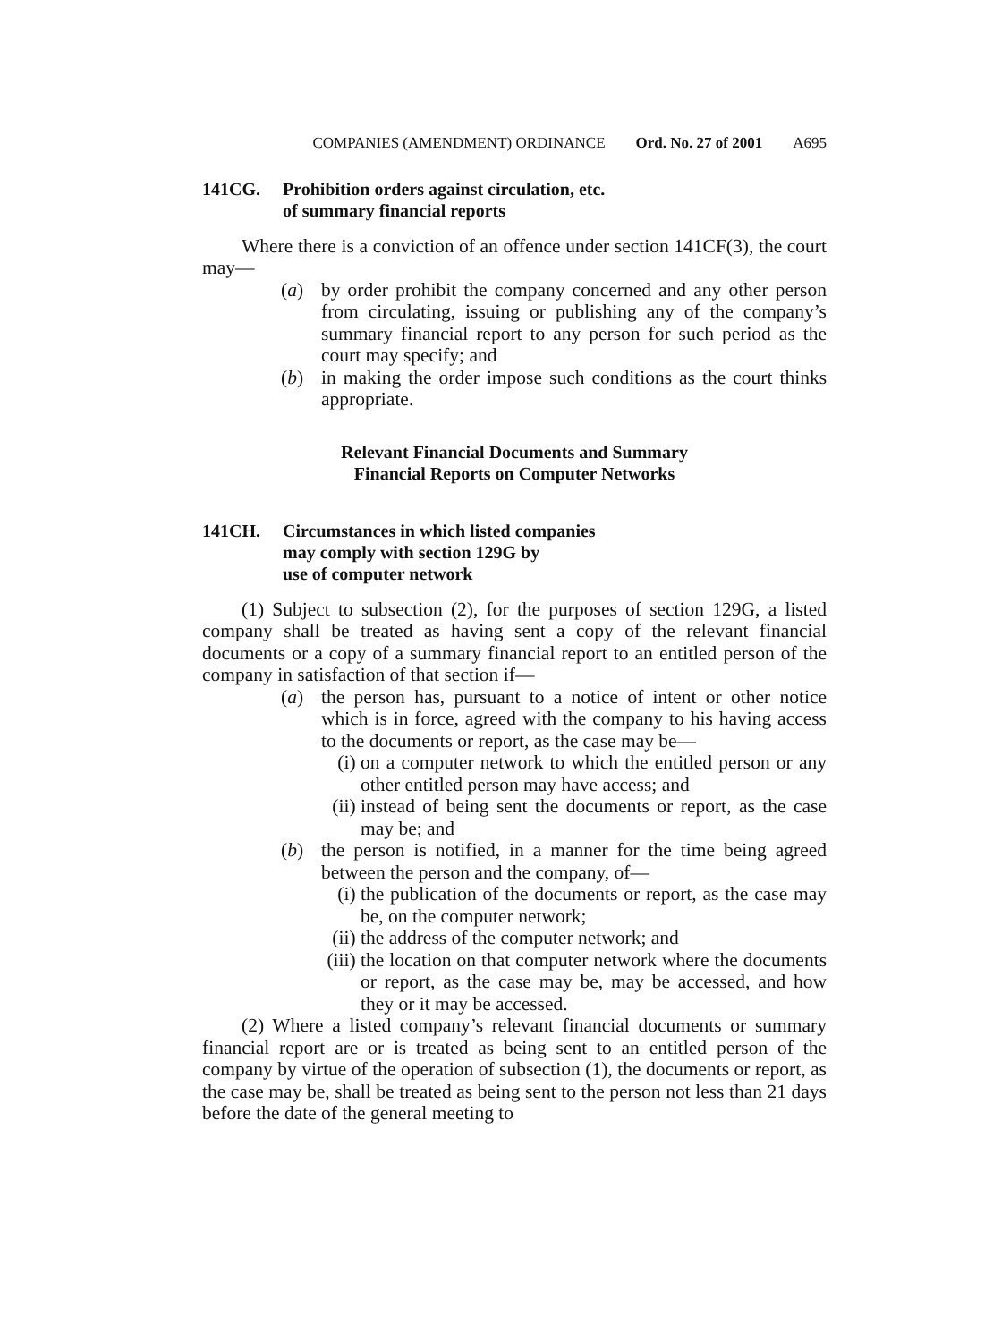COMPANIES (AMENDMENT) ORDINANCE Ord. No. 27 of 2001 A695
141CG. Prohibition orders against circulation, etc.
of summary financial reports
Where there is a conviction of an offence under section 141CF(3), the court may—
(a) by order prohibit the company concerned and any other person from circulating, issuing or publishing any of the company’s summary financial report to any person for such period as the court may specify; and
(b) in making the order impose such conditions as the court thinks appropriate.
Relevant Financial Documents and Summary
Financial Reports on Computer Networks
141CH. Circumstances in which listed companies
may comply with section 129G by
use of computer network
(1) Subject to subsection (2), for the purposes of section 129G, a listed company shall be treated as having sent a copy of the relevant financial documents or a copy of a summary financial report to an entitled person of the company in satisfaction of that section if—
(a) the person has, pursuant to a notice of intent or other notice which is in force, agreed with the company to his having access to the documents or report, as the case may be—
(i) on a computer network to which the entitled person or any other entitled person may have access; and
(ii)
instead of being sent the documents or report, as the case may be; and
(b) the person is notified, in a manner for the time being agreed between the person and the company, of—
(i) the publication of the documents or report, as the case may be, on the computer network;
(ii)
the address of the computer network; and
(iii)
the location on that computer network where the documents or report, as the case may be, may be accessed, and how they or it may be accessed.
(2) Where a listed company’s relevant financial documents or summary financial report are or is treated as being sent to an entitled person of the company by virtue of the operation of subsection (1), the documents or report, as the case may be, shall be treated as being sent to the person not less than 21 days before the date of the general meeting to